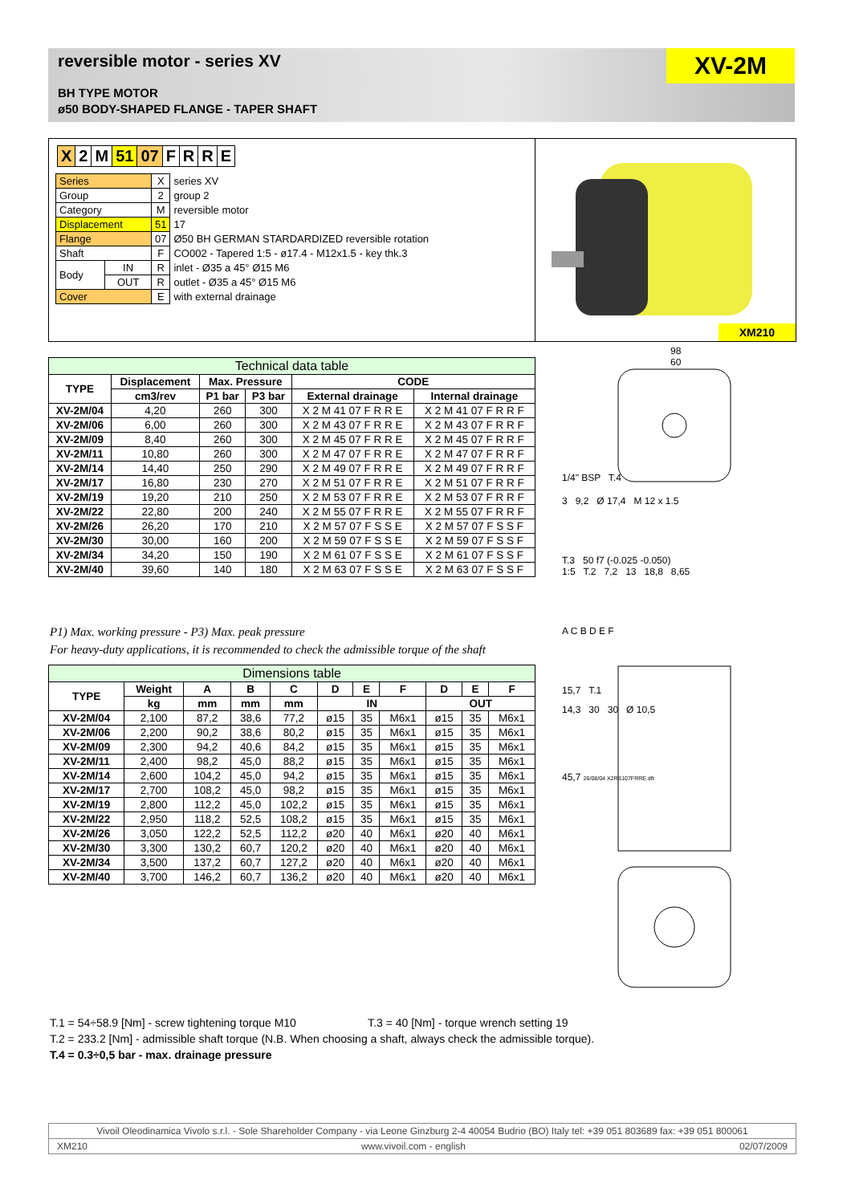reversible motor - series XV
BH TYPE MOTOR
ø50 BODY-SHAPED FLANGE - TAPER SHAFT
XV-2M
| X | 2 | M | 51 | 07 | F | R | R | E |
| Series | | X | series XV |
| Group | | 2 | group 2 |
| Category | | M | reversible motor |
| Displacement | | 51 | 17 |
| Flange | | 07 | Ø50 BH GERMAN STARDARDIZED reversible rotation |
| Shaft | | F | CO002 - Tapered 1:5 - ø17.4 - M12x1.5 - key thk.3 |
| Body | IN | R | inlet - Ø35 a 45° Ø15 M6 |
| | OUT | R | outlet - Ø35 a 45° Ø15 M6 |
| Cover | | E | with external drainage |
XM210
| Technical data table | | | | | |
| --- | --- | --- | --- | --- | --- |
| TYPE | Displacement | Max. Pressure | | CODE | |
| | cm3/rev | P1 bar | P3 bar | External drainage | Internal drainage |
| XV-2M/04 | 4,20 | 260 | 300 | X 2 M 41 07 F R R E | X 2 M 41 07 F R R F |
| XV-2M/06 | 6,00 | 260 | 300 | X 2 M 43 07 F R R E | X 2 M 43 07 F R R F |
| XV-2M/09 | 8,40 | 260 | 300 | X 2 M 45 07 F R R E | X 2 M 45 07 F R R F |
| XV-2M/11 | 10,80 | 260 | 300 | X 2 M 47 07 F R R E | X 2 M 47 07 F R R F |
| XV-2M/14 | 14,40 | 250 | 290 | X 2 M 49 07 F R R E | X 2 M 49 07 F R R F |
| XV-2M/17 | 16,80 | 230 | 270 | X 2 M 51 07 F R R E | X 2 M 51 07 F R R F |
| XV-2M/19 | 19,20 | 210 | 250 | X 2 M 53 07 F R R E | X 2 M 53 07 F R R F |
| XV-2M/22 | 22,80 | 200 | 240 | X 2 M 55 07 F R R E | X 2 M 55 07 F R R F |
| XV-2M/26 | 26,20 | 170 | 210 | X 2 M 57 07 F S S E | X 2 M 57 07 F S S F |
| XV-2M/30 | 30,00 | 160 | 200 | X 2 M 59 07 F S S E | X 2 M 59 07 F S S F |
| XV-2M/34 | 34,20 | 150 | 190 | X 2 M 61 07 F S S E | X 2 M 61 07 F S S F |
| XV-2M/40 | 39,60 | 140 | 180 | X 2 M 63 07 F S S E | X 2 M 63 07 F S S F |
P1) Max. working pressure - P3) Max. peak pressure
For heavy-duty applications, it is recommended to check the admissible torque of the shaft
| Dimensions table | | | | | | | | | | |
| --- | --- | --- | --- | --- | --- | --- | --- | --- | --- | --- |
| TYPE | Weight | A | B | C | D | E | F | D | E | F |
| | kg | mm | mm | mm | IN | | | OUT | | |
| XV-2M/04 | 2,100 | 87,2 | 38,6 | 77,2 | ø15 | 35 | M6x1 | ø15 | 35 | M6x1 |
| XV-2M/06 | 2,200 | 90,2 | 38,6 | 80,2 | ø15 | 35 | M6x1 | ø15 | 35 | M6x1 |
| XV-2M/09 | 2,300 | 94,2 | 40,6 | 84,2 | ø15 | 35 | M6x1 | ø15 | 35 | M6x1 |
| XV-2M/11 | 2,400 | 98,2 | 45,0 | 88,2 | ø15 | 35 | M6x1 | ø15 | 35 | M6x1 |
| XV-2M/14 | 2,600 | 104,2 | 45,0 | 94,2 | ø15 | 35 | M6x1 | ø15 | 35 | M6x1 |
| XV-2M/17 | 2,700 | 108,2 | 45,0 | 98,2 | ø15 | 35 | M6x1 | ø15 | 35 | M6x1 |
| XV-2M/19 | 2,800 | 112,2 | 45,0 | 102,2 | ø15 | 35 | M6x1 | ø15 | 35 | M6x1 |
| XV-2M/22 | 2,950 | 118,2 | 52,5 | 108,2 | ø15 | 35 | M6x1 | ø15 | 35 | M6x1 |
| XV-2M/26 | 3,050 | 122,2 | 52,5 | 112,2 | ø20 | 40 | M6x1 | ø20 | 40 | M6x1 |
| XV-2M/30 | 3,300 | 130,2 | 60,7 | 120,2 | ø20 | 40 | M6x1 | ø20 | 40 | M6x1 |
| XV-2M/34 | 3,500 | 137,2 | 60,7 | 127,2 | ø20 | 40 | M6x1 | ø20 | 40 | M6x1 |
| XV-2M/40 | 3,700 | 146,2 | 60,7 | 136,2 | ø20 | 40 | M6x1 | ø20 | 40 | M6x1 |
98
60
1/4" BSP T.4
3 9,2 Ø 17,4 M 12 x 1.5
T.3 50 f7 (-0.025 -0.050)
1:5 T.2 7,2 13 18,8 8,65
A C B D E F
15,7 T.1
14,3 30 30 Ø 10,5
45,7 26/08/04 X2RS107FRRE.dft
T.1 = 54÷58.9 [Nm] - screw tightening torque M10 T.3 = 40 [Nm] - torque wrench setting 19
T.2 = 233.2 [Nm] - admissible shaft torque (N.B. When choosing a shaft, always check the admissible torque).
T.4 = 0.3÷0,5 bar - max. drainage pressure
Vivoil Oleodinamica Vivolo s.r.l. - Sole Shareholder Company - via Leone Ginzburg 2-4 40054 Budrio (BO) Italy tel: +39 051 803689 fax: +39 051 800061
XM210 www.vivoil.com - english 02/07/2009